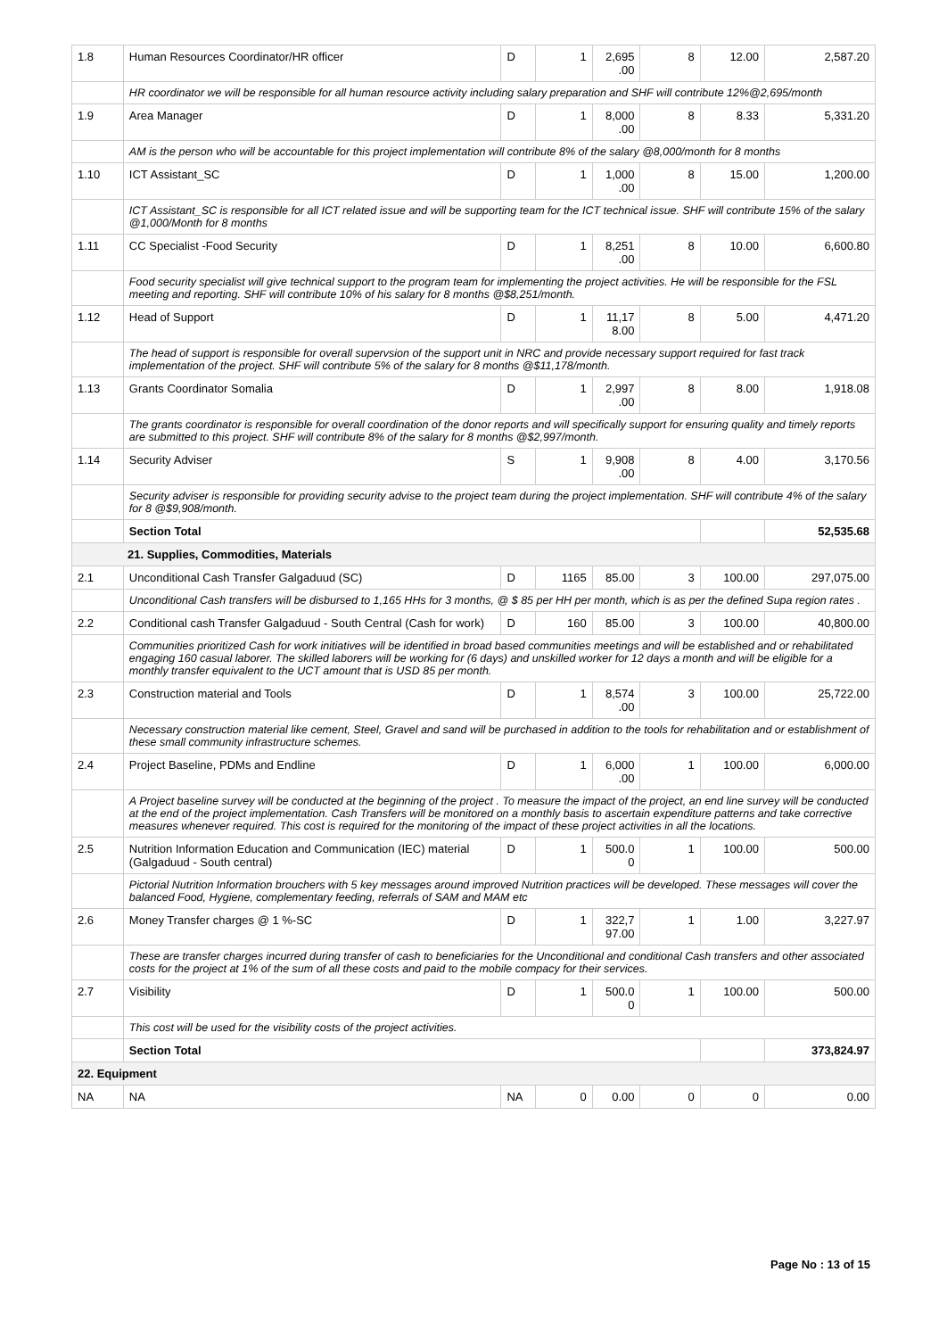| 1.8 | Human Resources Coordinator/HR officer | D | 1 | 2,695 .00 | 8 | 12.00 | 2,587.20 |
| | HR coordinator we will be responsible for all human resource activity including salary preparation and SHF will contribute 12%@2,695/month | | | | | | |
| 1.9 | Area Manager | D | 1 | 8,000 .00 | 8 | 8.33 | 5,331.20 |
| | AM is the person who will be accountable for this project implementation will contribute 8% of the salary @8,000/month for 8 months | | | | | | |
| 1.10 | ICT Assistant_SC | D | 1 | 1,000 .00 | 8 | 15.00 | 1,200.00 |
| | ICT Assistant_SC is responsible for all ICT related issue and will be supporting team for the ICT technical issue. SHF will contribute 15% of the salary @1,000/Month for 8 months | | | | | | |
| 1.11 | CC Specialist -Food Security | D | 1 | 8,251 .00 | 8 | 10.00 | 6,600.80 |
| | Food security specialist will give technical support to the program team for implementing the project activities. He will be responsible for the FSL meeting and reporting. SHF will contribute 10% of his salary for 8 months @$8,251/month. | | | | | | |
| 1.12 | Head of Support | D | 1 | 11,17 8.00 | 8 | 5.00 | 4,471.20 |
| | The head of support is responsible for overall supervsion of the support unit in NRC and provide necessary support required for fast track implementation of the project. SHF will contribute 5% of the salary for 8 months @$11,178/month. | | | | | | |
| 1.13 | Grants Coordinator Somalia | D | 1 | 2,997 .00 | 8 | 8.00 | 1,918.08 |
| | The grants coordinator is responsible for overall coordination of the donor reports and will specifically support for ensuring quality and timely reports are submitted to this project. SHF will contribute 8% of the salary for 8 months @$2,997/month. | | | | | | |
| 1.14 | Security Adviser | S | 1 | 9,908 .00 | 8 | 4.00 | 3,170.56 |
| | Security adviser is responsible for providing security advise to the project team during the project implementation. SHF will contribute 4% of the salary for 8 @$9,908/month. | | | | | | |
| | Section Total | | | | | | 52,535.68 |
| 21. Supplies, Commodities, Materials | | | | | | | |
| 2.1 | Unconditional Cash Transfer Galgaduud (SC) | D | 1165 | 85.00 | 3 | 100.00 | 297,075.00 |
| | Unconditional Cash transfers will be disbursed to 1,165 HHs for 3 months, @ $ 85 per HH per month, which is as per the defined Supa region rates . | | | | | | |
| 2.2 | Conditional cash Transfer Galgaduud - South Central (Cash for work) | D | 160 | 85.00 | 3 | 100.00 | 40,800.00 |
| | Communities prioritized Cash for work initiatives will be identified in broad based communities meetings and will be established and or rehabilitated engaging 160 casual laborer. The skilled laborers will be working for (6 days) and unskilled worker for 12 days a month and will be eligible for a monthly transfer equivalent to the UCT amount that is USD 85 per month. | | | | | | |
| 2.3 | Construction material and Tools | D | 1 | 8,574 .00 | 3 | 100.00 | 25,722.00 |
| | Necessary construction material like cement, Steel, Gravel and sand will be purchased in addition to the tools for rehabilitation and or establishment of these small community infrastructure schemes. | | | | | | |
| 2.4 | Project Baseline, PDMs and Endline | D | 1 | 6,000 .00 | 1 | 100.00 | 6,000.00 |
| | A Project baseline survey will be conducted at the beginning of the project . To measure the impact of the project, an end line survey will be conducted at the end of the project implementation. Cash Transfers will be monitored on a monthly basis to ascertain expenditure patterns and take corrective measures whenever required. This cost is required for the monitoring of the impact of these project activities in all the locations. | | | | | | |
| 2.5 | Nutrition Information Education and Communication (IEC) material (Galgaduud - South central) | D | 1 | 500.0 0 | 1 | 100.00 | 500.00 |
| | Pictorial Nutrition Information brouchers with 5 key messages around improved Nutrition practices will be developed. These messages will cover the balanced Food, Hygiene, complementary feeding, referrals of SAM and MAM etc | | | | | | |
| 2.6 | Money Transfer charges @ 1 %-SC | D | 1 | 322,7 97.00 | 1 | 1.00 | 3,227.97 |
| | These are transfer charges incurred during transfer of cash to beneficiaries for the Unconditional and conditional Cash transfers and other associated costs for the project at 1% of the sum of all these costs and paid to the mobile compacy for their services. | | | | | | |
| 2.7 | Visibility | D | 1 | 500.0 0 | 1 | 100.00 | 500.00 |
| | This cost will be used for the visibility costs of the project activities. | | | | | | |
| | Section Total | | | | | | 373,824.97 |
| 22. Equipment | | | | | | | |
| NA | NA | NA | 0 | 0.00 | 0 | 0 | 0.00 |
Page No : 13 of 15